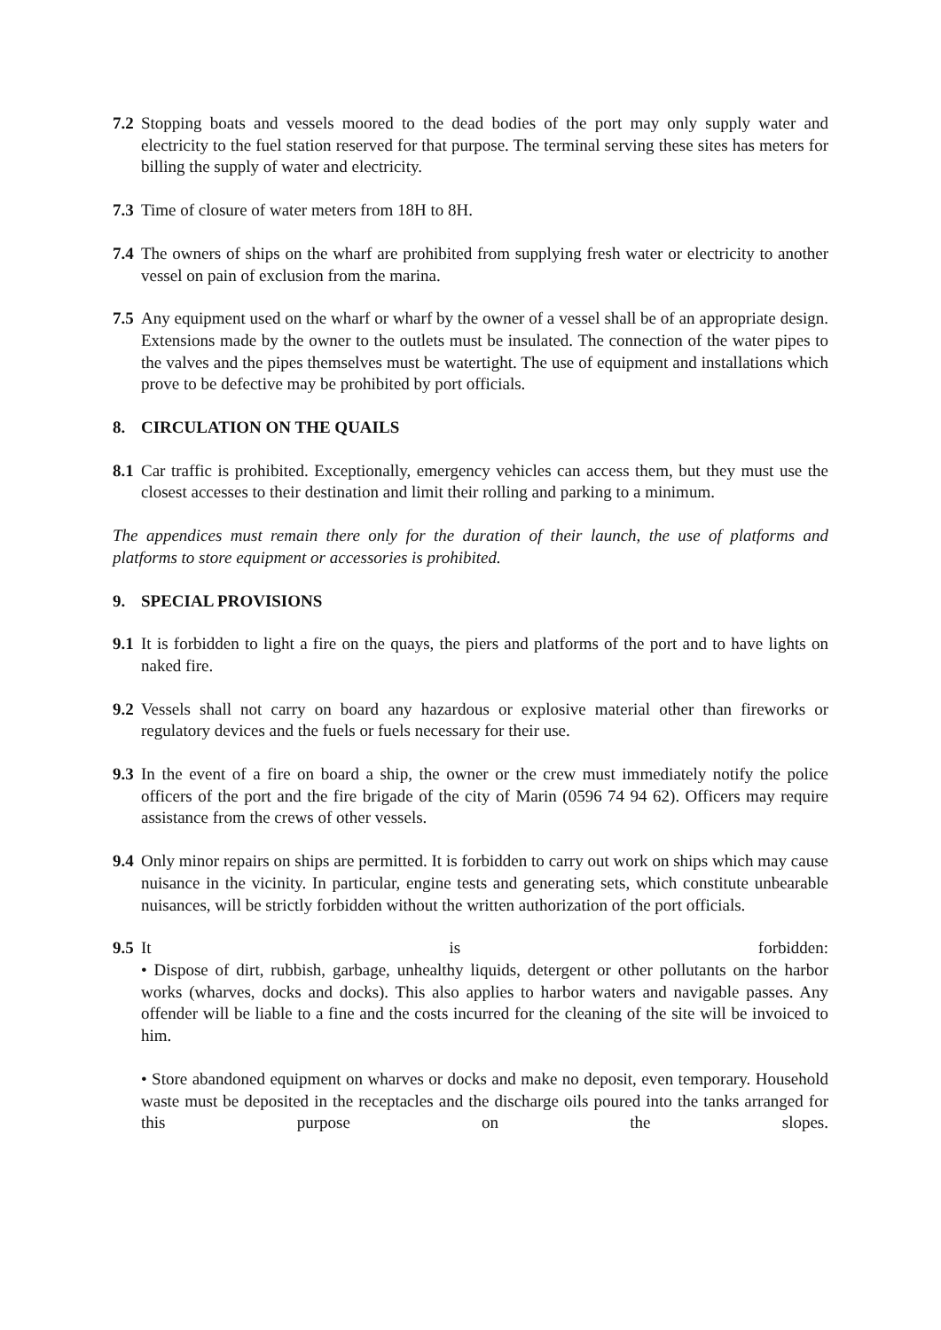7.2 Stopping boats and vessels moored to the dead bodies of the port may only supply water and electricity to the fuel station reserved for that purpose. The terminal serving these sites has meters for billing the supply of water and electricity.
7.3 Time of closure of water meters from 18H to 8H.
7.4 The owners of ships on the wharf are prohibited from supplying fresh water or electricity to another vessel on pain of exclusion from the marina.
7.5 Any equipment used on the wharf or wharf by the owner of a vessel shall be of an appropriate design. Extensions made by the owner to the outlets must be insulated. The connection of the water pipes to the valves and the pipes themselves must be watertight. The use of equipment and installations which prove to be defective may be prohibited by port officials.
8. CIRCULATION ON THE QUAILS
8.1 Car traffic is prohibited. Exceptionally, emergency vehicles can access them, but they must use the closest accesses to their destination and limit their rolling and parking to a minimum.
The appendices must remain there only for the duration of their launch, the use of platforms and platforms to store equipment or accessories is prohibited.
9. SPECIAL PROVISIONS
9.1 It is forbidden to light a fire on the quays, the piers and platforms of the port and to have lights on naked fire.
9.2 Vessels shall not carry on board any hazardous or explosive material other than fireworks or regulatory devices and the fuels or fuels necessary for their use.
9.3 In the event of a fire on board a ship, the owner or the crew must immediately notify the police officers of the port and the fire brigade of the city of Marin (0596 74 94 62). Officers may require assistance from the crews of other vessels.
9.4 Only minor repairs on ships are permitted. It is forbidden to carry out work on ships which may cause nuisance in the vicinity. In particular, engine tests and generating sets, which constitute unbearable nuisances, will be strictly forbidden without the written authorization of the port officials.
9.5
It is forbidden:
• Dispose of dirt, rubbish, garbage, unhealthy liquids, detergent or other pollutants on the harbor works (wharves, docks and docks). This also applies to harbor waters and navigable passes. Any offender will be liable to a fine and the costs incurred for the cleaning of the site will be invoiced to him.
• Store abandoned equipment on wharves or docks and make no deposit, even temporary. Household waste must be deposited in the receptacles and the discharge oils poured into the tanks arranged for this purpose on the slopes.